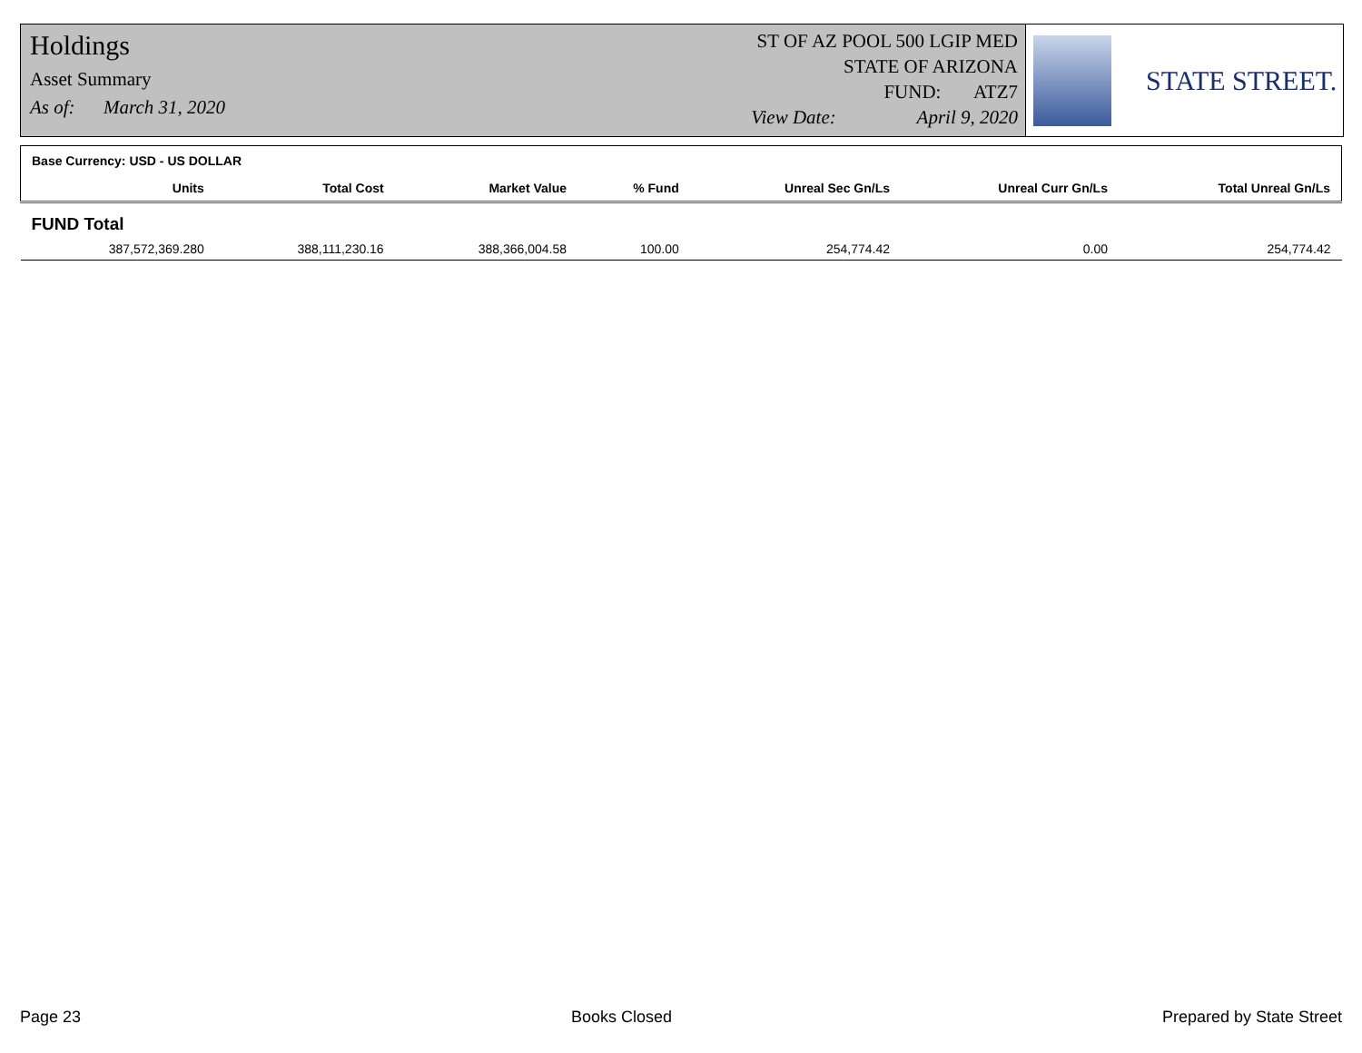Holdings
Asset Summary
As of: March 31, 2020
ST OF AZ POOL 500 LGIP MED
STATE OF ARIZONA
FUND: ATZ7
View Date: April 9, 2020
STATE STREET.
| Base Currency: USD - US DOLLAR | | | | | | |
| Units | Total Cost | Market Value | % Fund | Unreal Sec Gn/Ls | Unreal Curr Gn/Ls | Total Unreal Gn/Ls |
| FUND Total | | | | | | |
| 387,572,369.280 | 388,111,230.16 | 388,366,004.58 | 100.00 | 254,774.42 | 0.00 | 254,774.42 |
Page 23 Books Closed Prepared by State Street